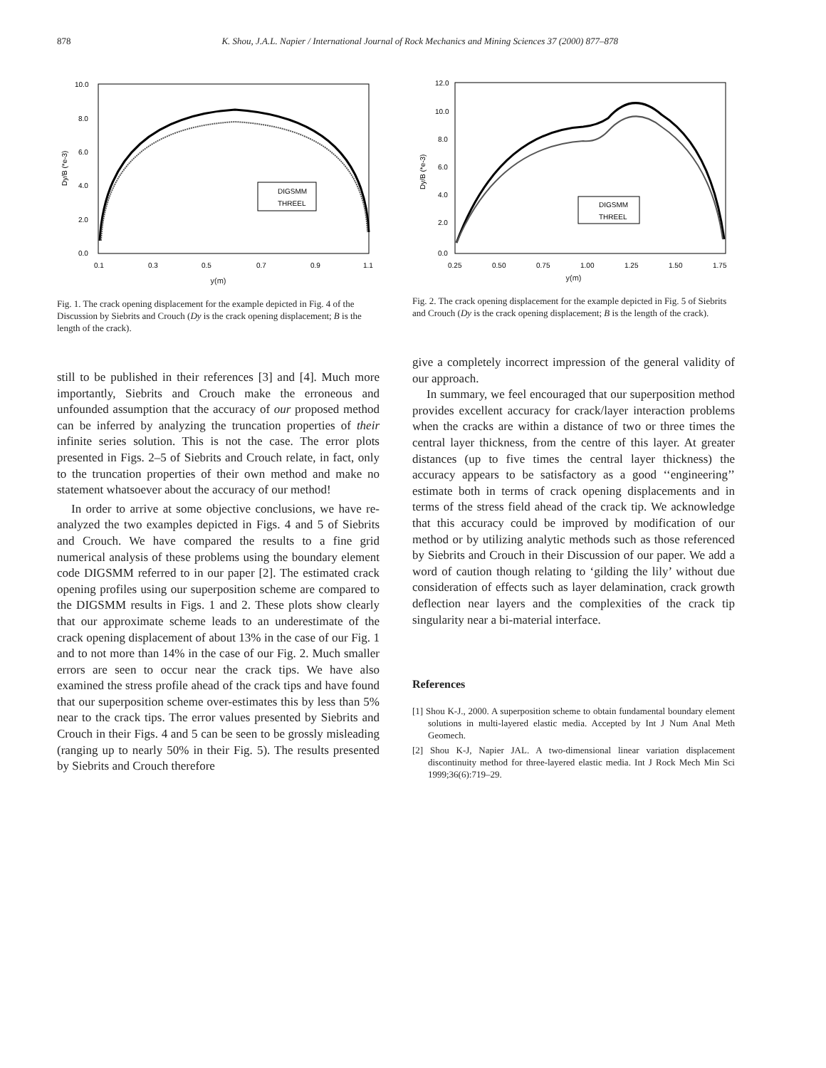878 K. Shou, J.A.L. Napier / International Journal of Rock Mechanics and Mining Sciences 37 (2000) 877–878
10.0
8.0
6.0
4.0
2.0
0.0
0.1
0.3
0.5
0.7
0.9
1.1
Dy/B (*e-3)
DIGSMM
THREEL
y(m)
Fig. 1. The crack opening displacement for the example depicted in Fig. 4 of the Discussion by Siebrits and Crouch (Dy is the crack opening displacement; B is the length of the crack).
still to be published in their references [3] and [4]. Much more importantly, Siebrits and Crouch make the erroneous and unfounded assumption that the accuracy of our proposed method can be inferred by analyzing the truncation properties of their infinite series solution. This is not the case. The error plots presented in Figs. 2–5 of Siebrits and Crouch relate, in fact, only to the truncation properties of their own method and make no statement whatsoever about the accuracy of our method!
In order to arrive at some objective conclusions, we have re-analyzed the two examples depicted in Figs. 4 and 5 of Siebrits and Crouch. We have compared the results to a fine grid numerical analysis of these problems using the boundary element code DIGSMM referred to in our paper [2]. The estimated crack opening profiles using our superposition scheme are compared to the DIGSMM results in Figs. 1 and 2. These plots show clearly that our approximate scheme leads to an underestimate of the crack opening displacement of about 13% in the case of our Fig. 1 and to not more than 14% in the case of our Fig. 2. Much smaller errors are seen to occur near the crack tips. We have also examined the stress profile ahead of the crack tips and have found that our superposition scheme over-estimates this by less than 5% near to the crack tips. The error values presented by Siebrits and Crouch in their Figs. 4 and 5 can be seen to be grossly misleading (ranging up to nearly 50% in their Fig. 5). The results presented by Siebrits and Crouch therefore
12.0
10.0
8.0
6.0
4.0
2.0
0.0
0.25
0.50
0.75
1.00
1.25
1.50
1.75
Dy/B (*e-3)
DIGSMM
THREEL
y(m)
Fig. 2. The crack opening displacement for the example depicted in Fig. 5 of Siebrits and Crouch (Dy is the crack opening displacement; B is the length of the crack).
give a completely incorrect impression of the general validity of our approach.
In summary, we feel encouraged that our superposition method provides excellent accuracy for crack/layer interaction problems when the cracks are within a distance of two or three times the central layer thickness, from the centre of this layer. At greater distances (up to five times the central layer thickness) the accuracy appears to be satisfactory as a good ‘‘engineering’’ estimate both in terms of crack opening displacements and in terms of the stress field ahead of the crack tip. We acknowledge that this accuracy could be improved by modification of our method or by utilizing analytic methods such as those referenced by Siebrits and Crouch in their Discussion of our paper. We add a word of caution though relating to ‘gilding the lily’ without due consideration of effects such as layer delamination, crack growth deflection near layers and the complexities of the crack tip singularity near a bi-material interface.
References
[1] Shou K-J., 2000. A superposition scheme to obtain fundamental boundary element solutions in multi-layered elastic media. Accepted by Int J Num Anal Meth Geomech.
[2] Shou K-J, Napier JAL. A two-dimensional linear variation displacement discontinuity method for three-layered elastic media. Int J Rock Mech Min Sci 1999;36(6):719–29.